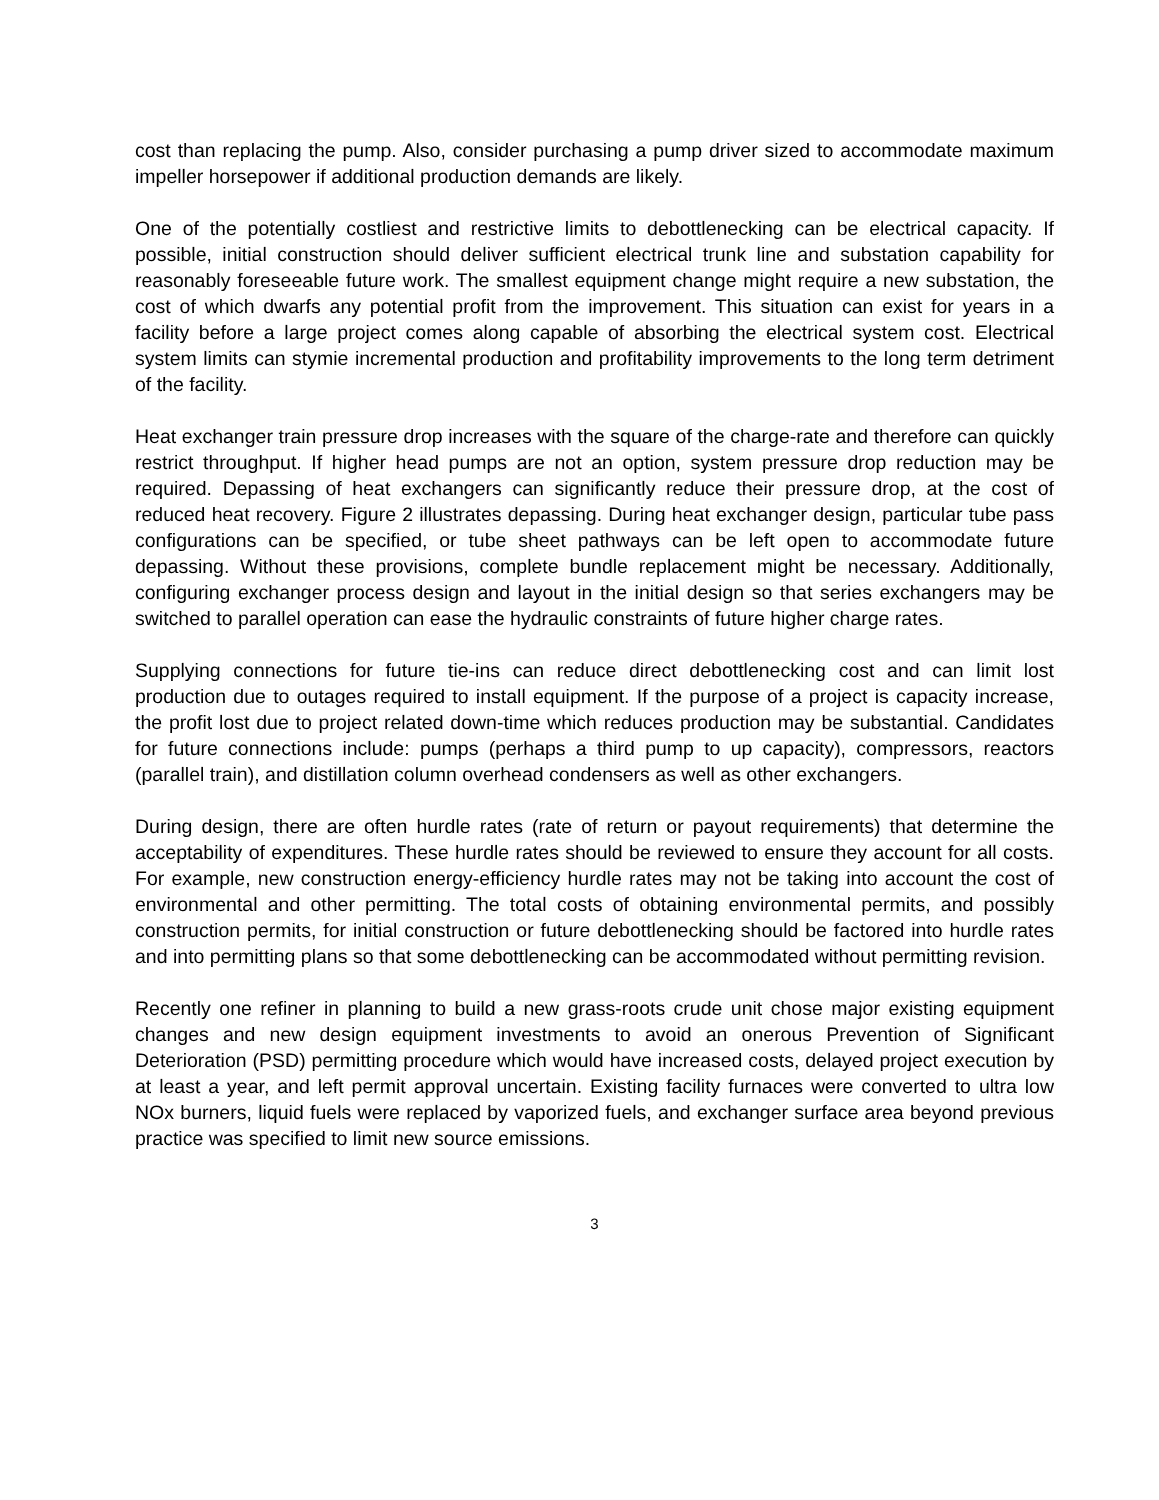cost than replacing the pump. Also, consider purchasing a pump driver sized to accommodate maximum impeller horsepower if additional production demands are likely.
One of the potentially costliest and restrictive limits to debottlenecking can be electrical capacity. If possible, initial construction should deliver sufficient electrical trunk line and substation capability for reasonably foreseeable future work. The smallest equipment change might require a new substation, the cost of which dwarfs any potential profit from the improvement. This situation can exist for years in a facility before a large project comes along capable of absorbing the electrical system cost. Electrical system limits can stymie incremental production and profitability improvements to the long term detriment of the facility.
Heat exchanger train pressure drop increases with the square of the charge-rate and therefore can quickly restrict throughput. If higher head pumps are not an option, system pressure drop reduction may be required. Depassing of heat exchangers can significantly reduce their pressure drop, at the cost of reduced heat recovery. Figure 2 illustrates depassing. During heat exchanger design, particular tube pass configurations can be specified, or tube sheet pathways can be left open to accommodate future depassing. Without these provisions, complete bundle replacement might be necessary. Additionally, configuring exchanger process design and layout in the initial design so that series exchangers may be switched to parallel operation can ease the hydraulic constraints of future higher charge rates.
Supplying connections for future tie-ins can reduce direct debottlenecking cost and can limit lost production due to outages required to install equipment. If the purpose of a project is capacity increase, the profit lost due to project related down-time which reduces production may be substantial. Candidates for future connections include: pumps (perhaps a third pump to up capacity), compressors, reactors (parallel train), and distillation column overhead condensers as well as other exchangers.
During design, there are often hurdle rates (rate of return or payout requirements) that determine the acceptability of expenditures. These hurdle rates should be reviewed to ensure they account for all costs. For example, new construction energy-efficiency hurdle rates may not be taking into account the cost of environmental and other permitting. The total costs of obtaining environmental permits, and possibly construction permits, for initial construction or future debottlenecking should be factored into hurdle rates and into permitting plans so that some debottlenecking can be accommodated without permitting revision.
Recently one refiner in planning to build a new grass-roots crude unit chose major existing equipment changes and new design equipment investments to avoid an onerous Prevention of Significant Deterioration (PSD) permitting procedure which would have increased costs, delayed project execution by at least a year, and left permit approval uncertain. Existing facility furnaces were converted to ultra low NOx burners, liquid fuels were replaced by vaporized fuels, and exchanger surface area beyond previous practice was specified to limit new source emissions.
3